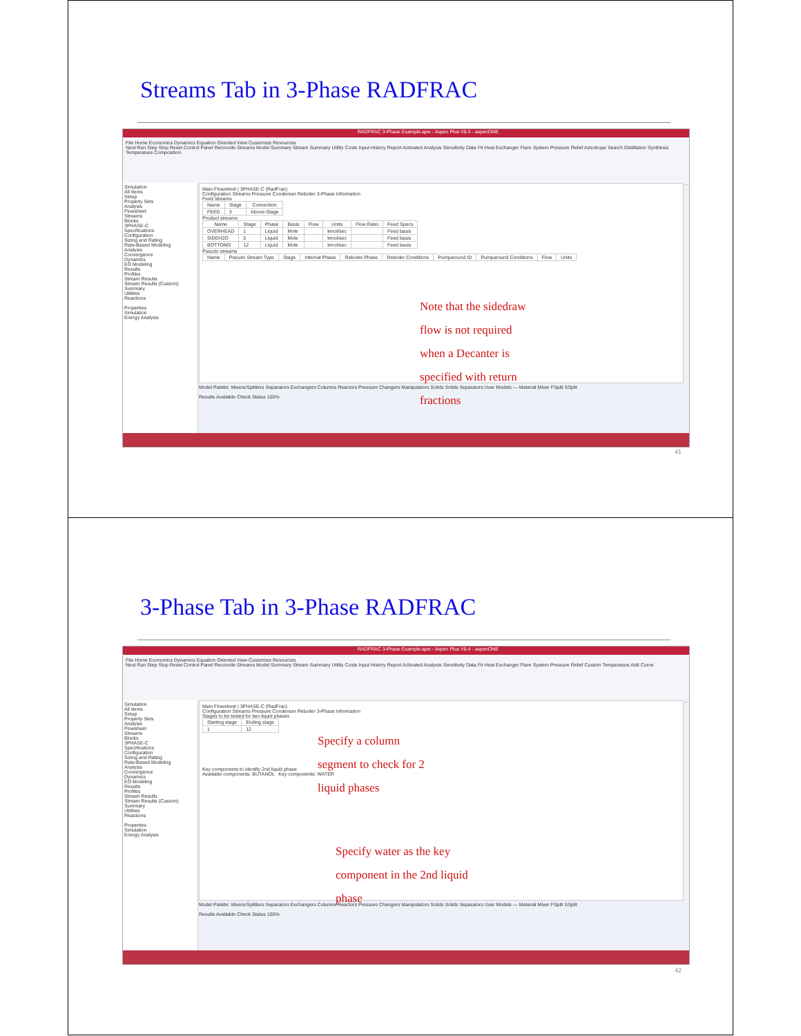Streams Tab in 3-Phase RADFRAC
RADFRAC 3-Phase Example.apw - Aspen Plus V8.4 - aspenONE
File Home Economics Dynamics Equation Oriented View Customize Resources
Next Run Step Stop Reset Control Panel Reconcile Streams Model Summary Stream Summary Utility Costs Input History Report Activated Analysis Sensitivity Data Fit Heat Exchanger Flare System Pressure Relief Azeotrope Search Distillation Synthesis Temperature Composition
Simulation
All Items
Setup
Property Sets
Analysis
Flowsheet
Streams
Blocks
3PHASE-C
Specifications
Configuration
Sizing and Rating
Rate-Based Modeling
Analysis
Convergence
Dynamics
EO Modeling
Results
Profiles
Stream Results
Stream Results (Custom)
Summary
Utilities
Reactions
Properties
Simulation
Energy Analysis
Main Flowsheet | 3PHASE-C (RadFrac)
Configuration Streams Pressure Condenser Reboiler 3-Phase Information
Feed streams
| Name | Stage | Convention |
| --- | --- | --- |
| FEED | 3 | Above-Stage |
Product streams
| Name | Stage | Phase | Basis | Flow | Units | Flow Ratio | Feed Specs |
| --- | --- | --- | --- | --- | --- | --- | --- |
| OVERHEAD | 1 | Liquid | Mole | | kmol/sec | | Feed basis |
| SIDEH2O | 5 | Liquid | Mole | | kmol/sec | | Feed basis |
| BOTTOMS | 12 | Liquid | Mole | | kmol/sec | | Feed basis |
Pseudo streams
| Name | Pseudo Stream Type | Stage | Internal Phase | Reboiler Phase | Reboiler Conditions | Pumparound ID | Pumparound Conditions | Flow | Units |
| --- | --- | --- | --- | --- | --- | --- | --- | --- | --- |
Note that the sidedraw
flow is not required
when a Decanter is
specified with return
fractions
Model Palette: Mixers/Splitters Separators Exchangers Columns Reactors Pressure Changers Manipulators Solids Solids Separators User Models — Material Mixer FSplit SSplit
Results Available Check Status 100%
41
3-Phase Tab in 3-Phase RADFRAC
RADFRAC 3-Phase Example.apw - Aspen Plus V8.4 - aspenONE
File Home Economics Dynamics Equation Oriented View Customize Resources
Next Run Step Stop Reset Control Panel Reconcile Streams Model Summary Stream Summary Utility Costs Input History Report Activated Analysis Sensitivity Data Fit Heat Exchanger Flare System Pressure Relief Custom Temperature Add Curve
Simulation
All Items
Setup
Property Sets
Analysis
Flowsheet
Streams
Blocks
3PHASE-C
Specifications
Configuration
Sizing and Rating
Rate-Based Modeling
Analysis
Convergence
Dynamics
EO Modeling
Results
Profiles
Stream Results
Stream Results (Custom)
Summary
Utilities
Reactions
Properties
Simulation
Energy Analysis
Main Flowsheet | 3PHASE-C (RadFrac)
Configuration Streams Pressure Condenser Reboiler 3-Phase Information
Stages to be tested for two liquid phases
| Starting stage | Ending stage |
| --- | --- |
| 1 | 12 |
Key components to identify 2nd liquid phase
Available components: BUTANOL Key components: WATER
Specify a column
segment to check for 2
liquid phases
Specify water as the key
component in the 2nd liquid
phase
Model Palette: Mixers/Splitters Separators Exchangers Columns Reactors Pressure Changers Manipulators Solids Solids Separators User Models — Material Mixer FSplit SSplit
Results Available Check Status 100%
42